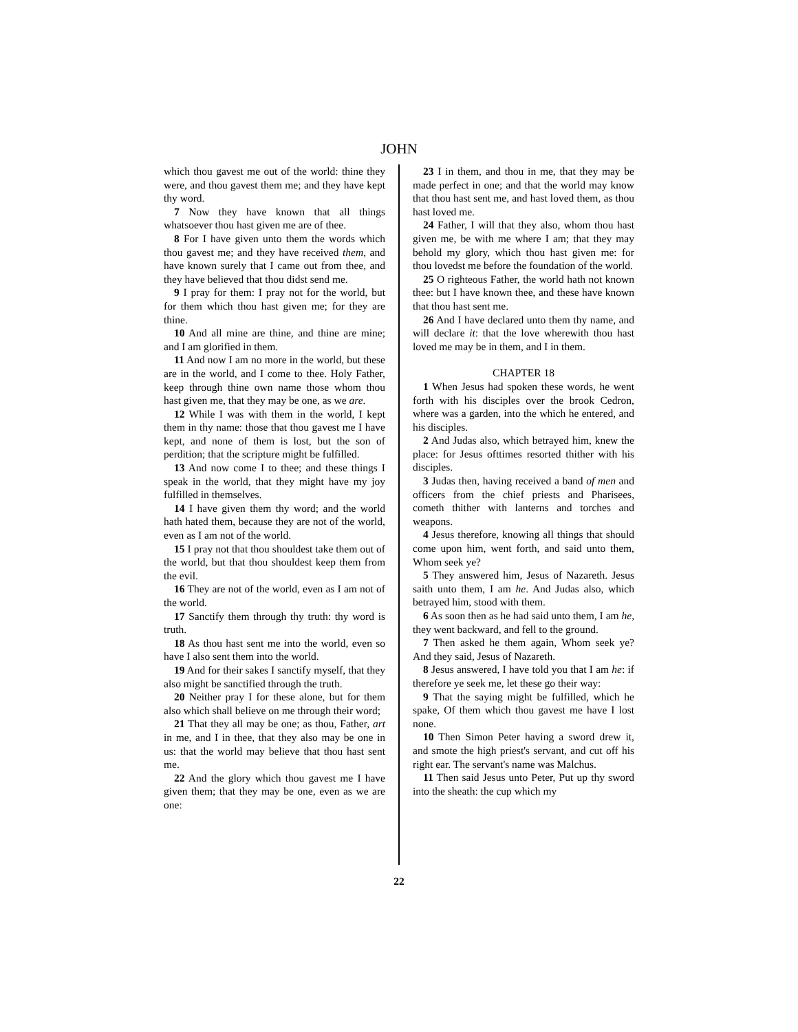JOHN
which thou gavest me out of the world: thine they were, and thou gavest them me; and they have kept thy word.
7 Now they have known that all things whatsoever thou hast given me are of thee.
8 For I have given unto them the words which thou gavest me; and they have received them, and have known surely that I came out from thee, and they have believed that thou didst send me.
9 I pray for them: I pray not for the world, but for them which thou hast given me; for they are thine.
10 And all mine are thine, and thine are mine; and I am glorified in them.
11 And now I am no more in the world, but these are in the world, and I come to thee. Holy Father, keep through thine own name those whom thou hast given me, that they may be one, as we are.
12 While I was with them in the world, I kept them in thy name: those that thou gavest me I have kept, and none of them is lost, but the son of perdition; that the scripture might be fulfilled.
13 And now come I to thee; and these things I speak in the world, that they might have my joy fulfilled in themselves.
14 I have given them thy word; and the world hath hated them, because they are not of the world, even as I am not of the world.
15 I pray not that thou shouldest take them out of the world, but that thou shouldest keep them from the evil.
16 They are not of the world, even as I am not of the world.
17 Sanctify them through thy truth: thy word is truth.
18 As thou hast sent me into the world, even so have I also sent them into the world.
19 And for their sakes I sanctify myself, that they also might be sanctified through the truth.
20 Neither pray I for these alone, but for them also which shall believe on me through their word;
21 That they all may be one; as thou, Father, art in me, and I in thee, that they also may be one in us: that the world may believe that thou hast sent me.
22 And the glory which thou gavest me I have given them; that they may be one, even as we are one:
23 I in them, and thou in me, that they may be made perfect in one; and that the world may know that thou hast sent me, and hast loved them, as thou hast loved me.
24 Father, I will that they also, whom thou hast given me, be with me where I am; that they may behold my glory, which thou hast given me: for thou lovedst me before the foundation of the world.
25 O righteous Father, the world hath not known thee: but I have known thee, and these have known that thou hast sent me.
26 And I have declared unto them thy name, and will declare it: that the love wherewith thou hast loved me may be in them, and I in them.
CHAPTER 18
1 When Jesus had spoken these words, he went forth with his disciples over the brook Cedron, where was a garden, into the which he entered, and his disciples.
2 And Judas also, which betrayed him, knew the place: for Jesus ofttimes resorted thither with his disciples.
3 Judas then, having received a band of men and officers from the chief priests and Pharisees, cometh thither with lanterns and torches and weapons.
4 Jesus therefore, knowing all things that should come upon him, went forth, and said unto them, Whom seek ye?
5 They answered him, Jesus of Nazareth. Jesus saith unto them, I am he. And Judas also, which betrayed him, stood with them.
6 As soon then as he had said unto them, I am he, they went backward, and fell to the ground.
7 Then asked he them again, Whom seek ye? And they said, Jesus of Nazareth.
8 Jesus answered, I have told you that I am he: if therefore ye seek me, let these go their way:
9 That the saying might be fulfilled, which he spake, Of them which thou gavest me have I lost none.
10 Then Simon Peter having a sword drew it, and smote the high priest's servant, and cut off his right ear. The servant's name was Malchus.
11 Then said Jesus unto Peter, Put up thy sword into the sheath: the cup which my
22